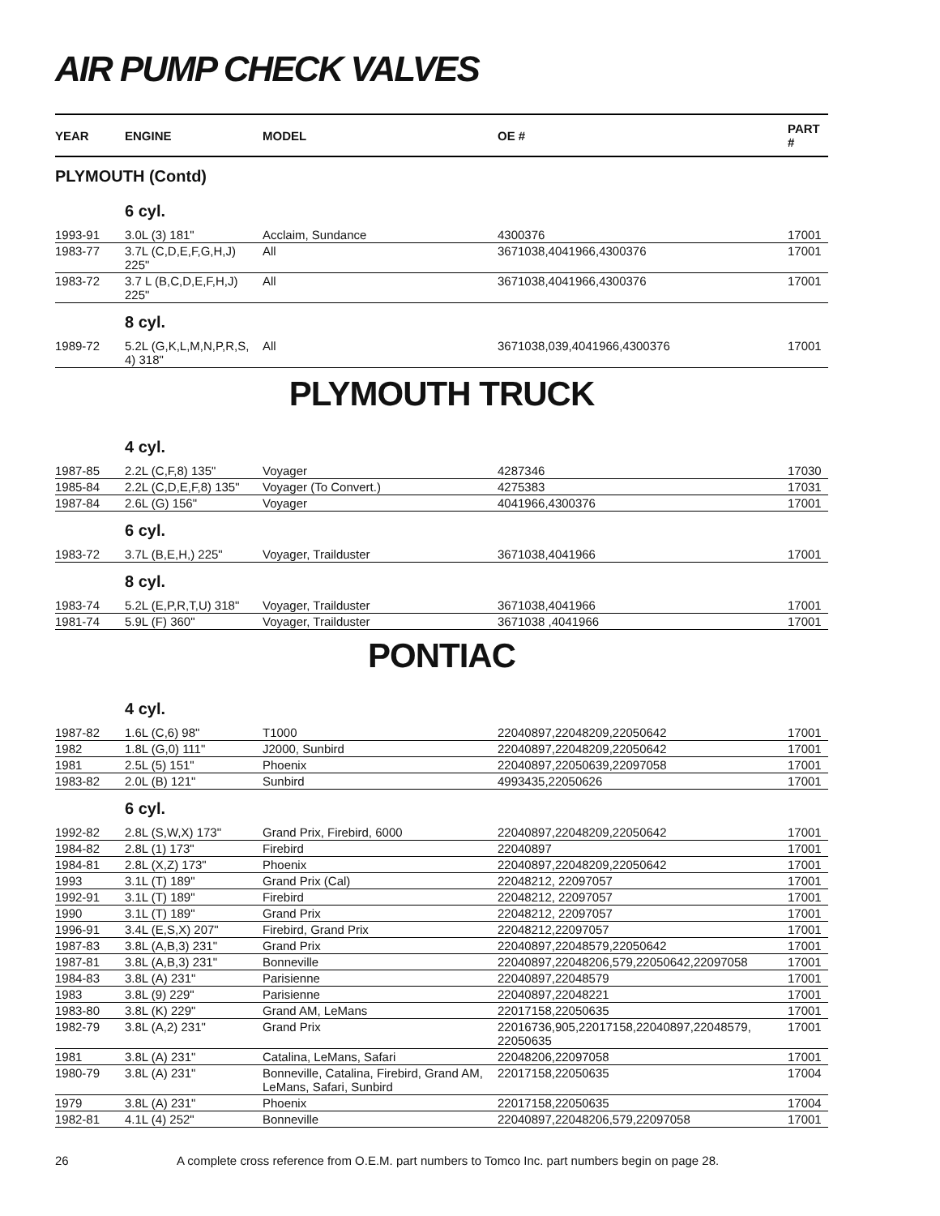AIR PUMP CHECK VALVES
| YEAR | ENGINE | MODEL | OE # | PART # |
| --- | --- | --- | --- | --- |
| PLYMOUTH (Contd) | | | | |
| | 6 cyl. | | | |
| 1993-91 | 3.0L (3) 181" | Acclaim, Sundance | 4300376 | 17001 |
| 1983-77 | 3.7L (C,D,E,F,G,H,J) 225" | All | 3671038,4041966,4300376 | 17001 |
| 1983-72 | 3.7 L (B,C,D,E,F,H,J) 225" | All | 3671038,4041966,4300376 | 17001 |
| | 8 cyl. | | | |
| 1989-72 | 5.2L (G,K,L,M,N,P,R,S, 4) 318" | All | 3671038,039,4041966,4300376 | 17001 |
PLYMOUTH TRUCK
| | 4 cyl. | | | |
| 1987-85 | 2.2L (C,F,8) 135" | Voyager | 4287346 | 17030 |
| 1985-84 | 2.2L (C,D,E,F,8) 135" | Voyager (To Convert.) | 4275383 | 17031 |
| 1987-84 | 2.6L (G) 156" | Voyager | 4041966,4300376 | 17001 |
| | 6 cyl. | | | |
| 1983-72 | 3.7L (B,E,H,) 225" | Voyager, Trailduster | 3671038,4041966 | 17001 |
| | 8 cyl. | | | |
| 1983-74 | 5.2L (E,P,R,T,U) 318" | Voyager, Trailduster | 3671038,4041966 | 17001 |
| 1981-74 | 5.9L (F) 360" | Voyager, Trailduster | 3671038 ,4041966 | 17001 |
PONTIAC
| | 4 cyl. | | | |
| 1987-82 | 1.6L (C,6) 98" | T1000 | 22040897,22048209,22050642 | 17001 |
| 1982 | 1.8L (G,0) 111" | J2000, Sunbird | 22040897,22048209,22050642 | 17001 |
| 1981 | 2.5L (5) 151" | Phoenix | 22040897,22050639,22097058 | 17001 |
| 1983-82 | 2.0L (B) 121" | Sunbird | 4993435,22050626 | 17001 |
| | 6 cyl. | | | |
| 1992-82 | 2.8L (S,W,X) 173" | Grand Prix, Firebird, 6000 | 22040897,22048209,22050642 | 17001 |
| 1984-82 | 2.8L (1) 173" | Firebird | 22040897 | 17001 |
| 1984-81 | 2.8L (X,Z) 173" | Phoenix | 22040897,22048209,22050642 | 17001 |
| 1993 | 3.1L (T) 189" | Grand Prix (Cal) | 22048212, 22097057 | 17001 |
| 1992-91 | 3.1L (T) 189" | Firebird | 22048212, 22097057 | 17001 |
| 1990 | 3.1L (T) 189" | Grand Prix | 22048212, 22097057 | 17001 |
| 1996-91 | 3.4L (E,S,X) 207" | Firebird, Grand Prix | 22048212,22097057 | 17001 |
| 1987-83 | 3.8L (A,B,3) 231" | Grand Prix | 22040897,22048579,22050642 | 17001 |
| 1987-81 | 3.8L (A,B,3) 231" | Bonneville | 22040897,22048206,579,22050642,22097058 | 17001 |
| 1984-83 | 3.8L (A) 231" | Parisienne | 22040897,22048579 | 17001 |
| 1983 | 3.8L (9) 229" | Parisienne | 22040897,22048221 | 17001 |
| 1983-80 | 3.8L (K) 229" | Grand AM, LeMans | 22017158,22050635 | 17001 |
| 1982-79 | 3.8L (A,2) 231" | Grand Prix | 22016736,905,22017158,22040897,22048579, 22050635 | 17001 |
| 1981 | 3.8L (A) 231" | Catalina, LeMans, Safari | 22048206,22097058 | 17001 |
| 1980-79 | 3.8L (A) 231" | Bonneville, Catalina, Firebird, Grand AM, LeMans, Safari, Sunbird | 22017158,22050635 | 17004 |
| 1979 | 3.8L (A) 231" | Phoenix | 22017158,22050635 | 17004 |
| 1982-81 | 4.1L (4) 252" | Bonneville | 22040897,22048206,579,22097058 | 17001 |
26 A complete cross reference from O.E.M. part numbers to Tomco Inc. part numbers begin on page 28.